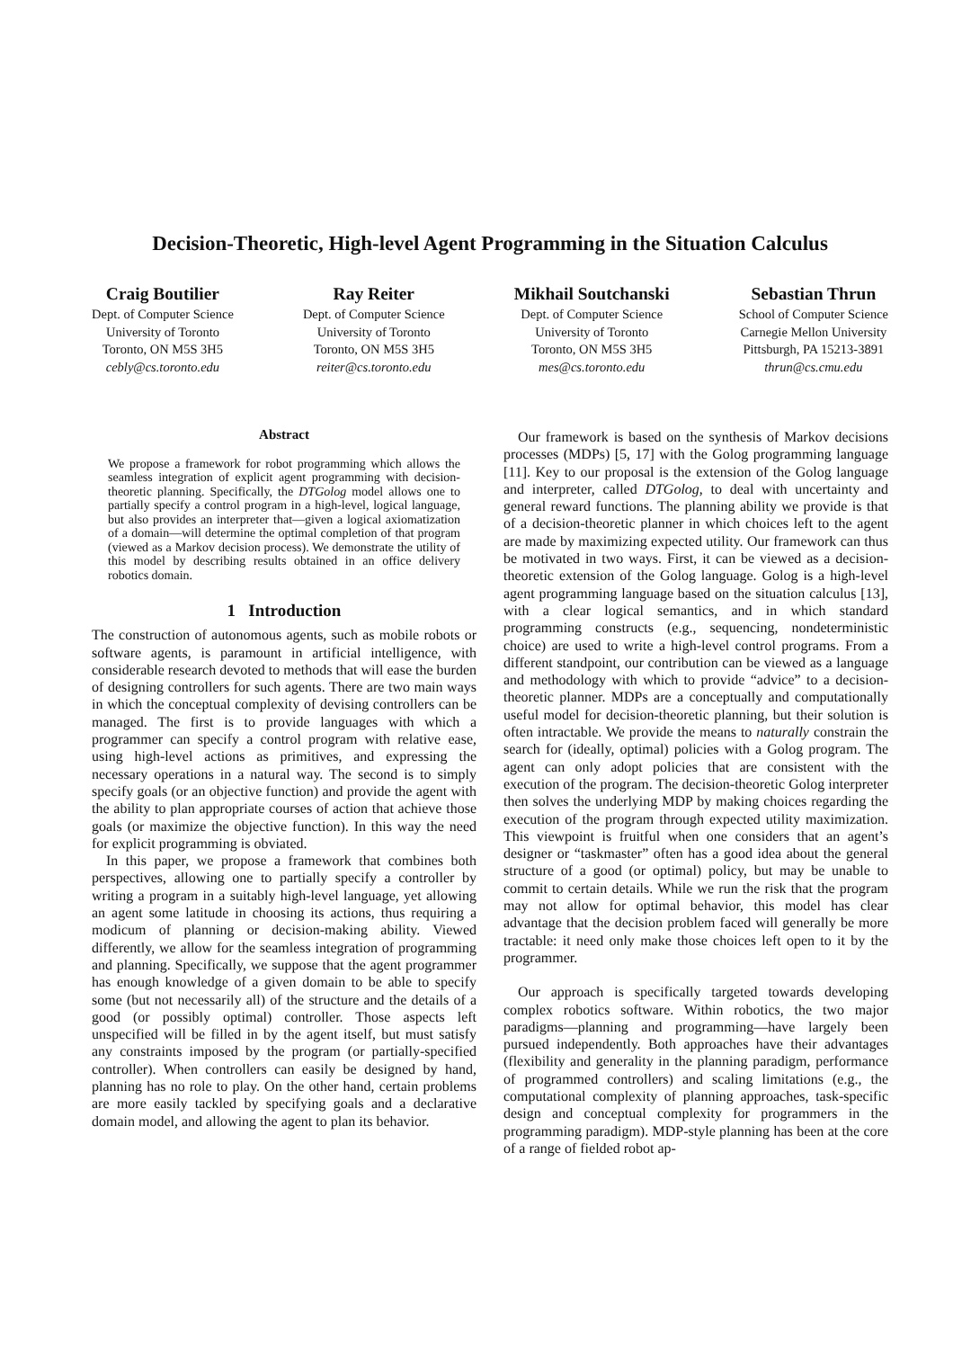Decision-Theoretic, High-level Agent Programming in the Situation Calculus
Craig Boutilier
Dept. of Computer Science
University of Toronto
Toronto, ON M5S 3H5
cebly@cs.toronto.edu
Ray Reiter
Dept. of Computer Science
University of Toronto
Toronto, ON M5S 3H5
reiter@cs.toronto.edu
Mikhail Soutchanski
Dept. of Computer Science
University of Toronto
Toronto, ON M5S 3H5
mes@cs.toronto.edu
Sebastian Thrun
School of Computer Science
Carnegie Mellon University
Pittsburgh, PA 15213-3891
thrun@cs.cmu.edu
Abstract
We propose a framework for robot programming which allows the seamless integration of explicit agent programming with decision-theoretic planning. Specifically, the DTGolog model allows one to partially specify a control program in a high-level, logical language, but also provides an interpreter that—given a logical axiomatization of a domain—will determine the optimal completion of that program (viewed as a Markov decision process). We demonstrate the utility of this model by describing results obtained in an office delivery robotics domain.
1 Introduction
The construction of autonomous agents, such as mobile robots or software agents, is paramount in artificial intelligence, with considerable research devoted to methods that will ease the burden of designing controllers for such agents. There are two main ways in which the conceptual complexity of devising controllers can be managed. The first is to provide languages with which a programmer can specify a control program with relative ease, using high-level actions as primitives, and expressing the necessary operations in a natural way. The second is to simply specify goals (or an objective function) and provide the agent with the ability to plan appropriate courses of action that achieve those goals (or maximize the objective function). In this way the need for explicit programming is obviated.
In this paper, we propose a framework that combines both perspectives, allowing one to partially specify a controller by writing a program in a suitably high-level language, yet allowing an agent some latitude in choosing its actions, thus requiring a modicum of planning or decision-making ability. Viewed differently, we allow for the seamless integration of programming and planning. Specifically, we suppose that the agent programmer has enough knowledge of a given domain to be able to specify some (but not necessarily all) of the structure and the details of a good (or possibly optimal) controller. Those aspects left unspecified will be filled in by the agent itself, but must satisfy any constraints imposed by the program (or partially-specified controller). When controllers can easily be designed by hand, planning has no role to play. On the other hand, certain problems are more easily tackled by specifying goals and a declarative domain model, and allowing the agent to plan its behavior.
Our framework is based on the synthesis of Markov decisions processes (MDPs) [5, 17] with the Golog programming language [11]. Key to our proposal is the extension of the Golog language and interpreter, called DTGolog, to deal with uncertainty and general reward functions. The planning ability we provide is that of a decision-theoretic planner in which choices left to the agent are made by maximizing expected utility. Our framework can thus be motivated in two ways. First, it can be viewed as a decision-theoretic extension of the Golog language. Golog is a high-level agent programming language based on the situation calculus [13], with a clear logical semantics, and in which standard programming constructs (e.g., sequencing, nondeterministic choice) are used to write a high-level control programs. From a different standpoint, our contribution can be viewed as a language and methodology with which to provide “advice” to a decision-theoretic planner. MDPs are a conceptually and computationally useful model for decision-theoretic planning, but their solution is often intractable. We provide the means to naturally constrain the search for (ideally, optimal) policies with a Golog program. The agent can only adopt policies that are consistent with the execution of the program. The decision-theoretic Golog interpreter then solves the underlying MDP by making choices regarding the execution of the program through expected utility maximization. This viewpoint is fruitful when one considers that an agent’s designer or “taskmaster” often has a good idea about the general structure of a good (or optimal) policy, but may be unable to commit to certain details. While we run the risk that the program may not allow for optimal behavior, this model has clear advantage that the decision problem faced will generally be more tractable: it need only make those choices left open to it by the programmer.
Our approach is specifically targeted towards developing complex robotics software. Within robotics, the two major paradigms—planning and programming—have largely been pursued independently. Both approaches have their advantages (flexibility and generality in the planning paradigm, performance of programmed controllers) and scaling limitations (e.g., the computational complexity of planning approaches, task-specific design and conceptual complexity for programmers in the programming paradigm). MDP-style planning has been at the core of a range of fielded robot ap-